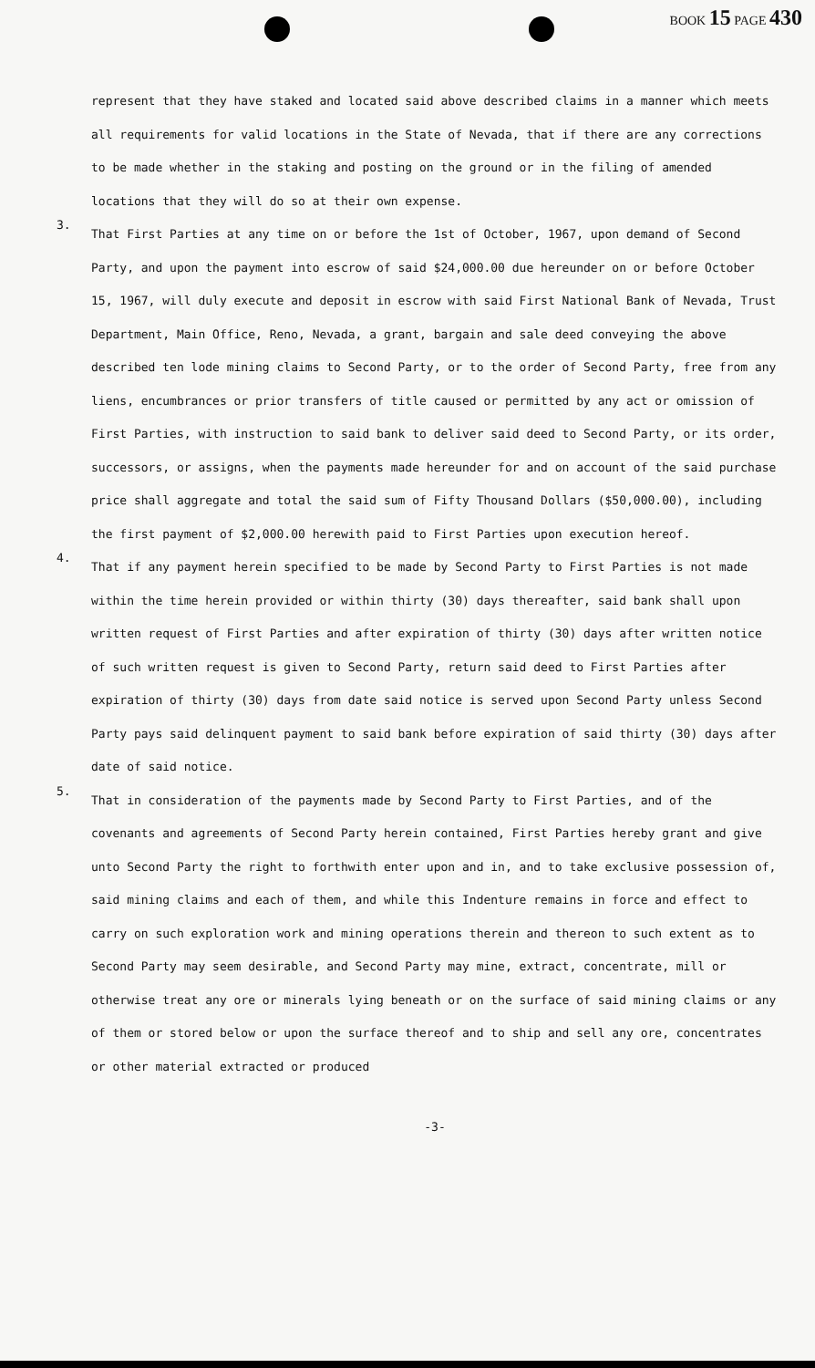BOOK 15 PAGE 430
represent that they have staked and located said above described claims in a manner which meets all requirements for valid locations in the State of Nevada, that if there are any corrections to be made whether in the staking and posting on the ground or in the filing of amended locations that they will do so at their own expense.
3.
That First Parties at any time on or before the 1st of October, 1967, upon demand of Second Party, and upon the payment into escrow of said $24,000.00 due hereunder on or before October 15, 1967, will duly execute and deposit in escrow with said First National Bank of Nevada, Trust Department, Main Office, Reno, Nevada, a grant, bargain and sale deed conveying the above described ten lode mining claims to Second Party, or to the order of Second Party, free from any liens, encumbrances or prior transfers of title caused or permitted by any act or omission of First Parties, with instruction to said bank to deliver said deed to Second Party, or its order, successors, or assigns, when the payments made hereunder for and on account of the said purchase price shall aggregate and total the said sum of Fifty Thousand Dollars ($50,000.00), including the first payment of $2,000.00 herewith paid to First Parties upon execution hereof.
4.
That if any payment herein specified to be made by Second Party to First Parties is not made within the time herein provided or within thirty (30) days thereafter, said bank shall upon written request of First Parties and after expiration of thirty (30) days after written notice of such written request is given to Second Party, return said deed to First Parties after expiration of thirty (30) days from date said notice is served upon Second Party unless Second Party pays said delinquent payment to said bank before expiration of said thirty (30) days after date of said notice.
5.
That in consideration of the payments made by Second Party to First Parties, and of the covenants and agreements of Second Party herein contained, First Parties hereby grant and give unto Second Party the right to forthwith enter upon and in, and to take exclusive possession of, said mining claims and each of them, and while this Indenture remains in force and effect to carry on such exploration work and mining operations therein and thereon to such extent as to Second Party may seem desirable, and Second Party may mine, extract, concentrate, mill or otherwise treat any ore or minerals lying beneath or on the surface of said mining claims or any of them or stored below or upon the surface thereof and to ship and sell any ore, concentrates or other material extracted or produced
-3-